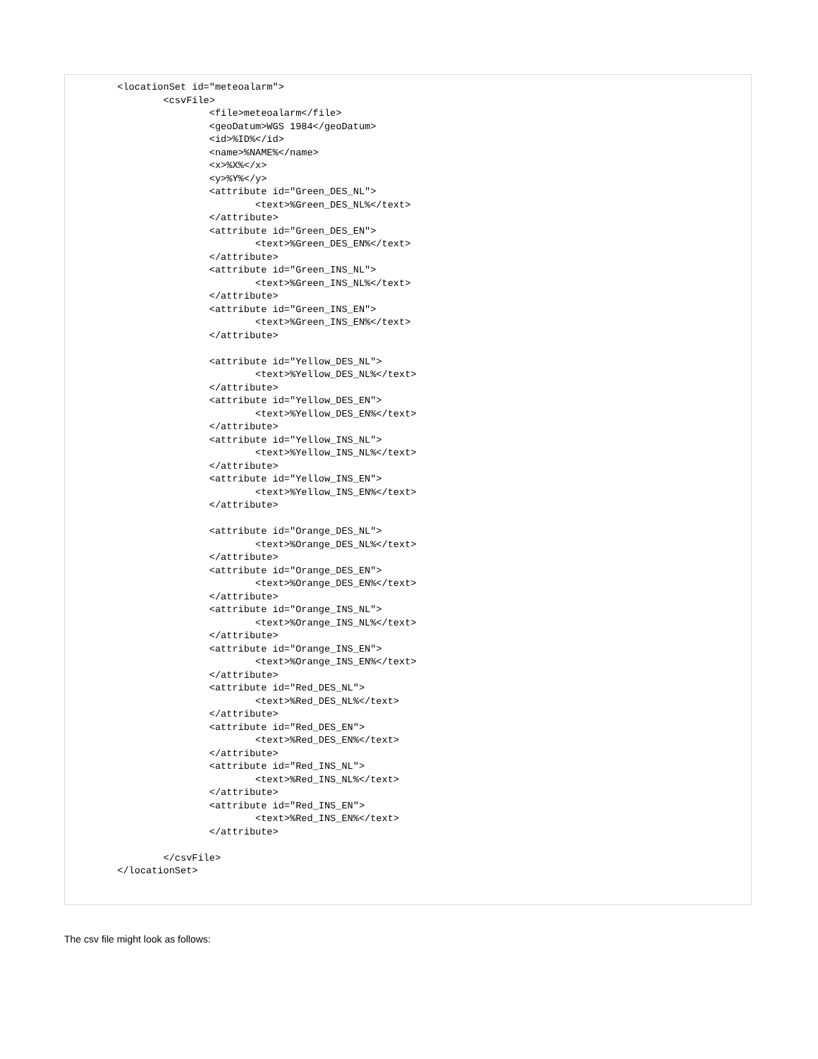<locationSet id="meteoalarm">
                <csvFile>
                        <file>meteoalarm</file>
                        <geoDatum>WGS 1984</geoDatum>
                        <id>%ID%</id>
                        <name>%NAME%</name>
                        <x>%X%</x>
                        <y>%Y%</y>
                        <attribute id="Green_DES_NL">
                                <text>%Green_DES_NL%</text>
                        </attribute>
                        <attribute id="Green_DES_EN">
                                <text>%Green_DES_EN%</text>
                        </attribute>
                        <attribute id="Green_INS_NL">
                                <text>%Green_INS_NL%</text>
                        </attribute>
                        <attribute id="Green_INS_EN">
                                <text>%Green_INS_EN%</text>
                        </attribute>

                        <attribute id="Yellow_DES_NL">
                                <text>%Yellow_DES_NL%</text>
                        </attribute>
                        <attribute id="Yellow_DES_EN">
                                <text>%Yellow_DES_EN%</text>
                        </attribute>
                        <attribute id="Yellow_INS_NL">
                                <text>%Yellow_INS_NL%</text>
                        </attribute>
                        <attribute id="Yellow_INS_EN">
                                <text>%Yellow_INS_EN%</text>
                        </attribute>

                        <attribute id="Orange_DES_NL">
                                <text>%Orange_DES_NL%</text>
                        </attribute>
                        <attribute id="Orange_DES_EN">
                                <text>%Orange_DES_EN%</text>
                        </attribute>
                        <attribute id="Orange_INS_NL">
                                <text>%Orange_INS_NL%</text>
                        </attribute>
                        <attribute id="Orange_INS_EN">
                                <text>%Orange_INS_EN%</text>
                        </attribute>
                        <attribute id="Red_DES_NL">
                                <text>%Red_DES_NL%</text>
                        </attribute>
                        <attribute id="Red_DES_EN">
                                <text>%Red_DES_EN%</text>
                        </attribute>
                        <attribute id="Red_INS_NL">
                                <text>%Red_INS_NL%</text>
                        </attribute>
                        <attribute id="Red_INS_EN">
                                <text>%Red_INS_EN%</text>
                        </attribute>

                </csvFile>
        </locationSet>
The csv file might look as follows: